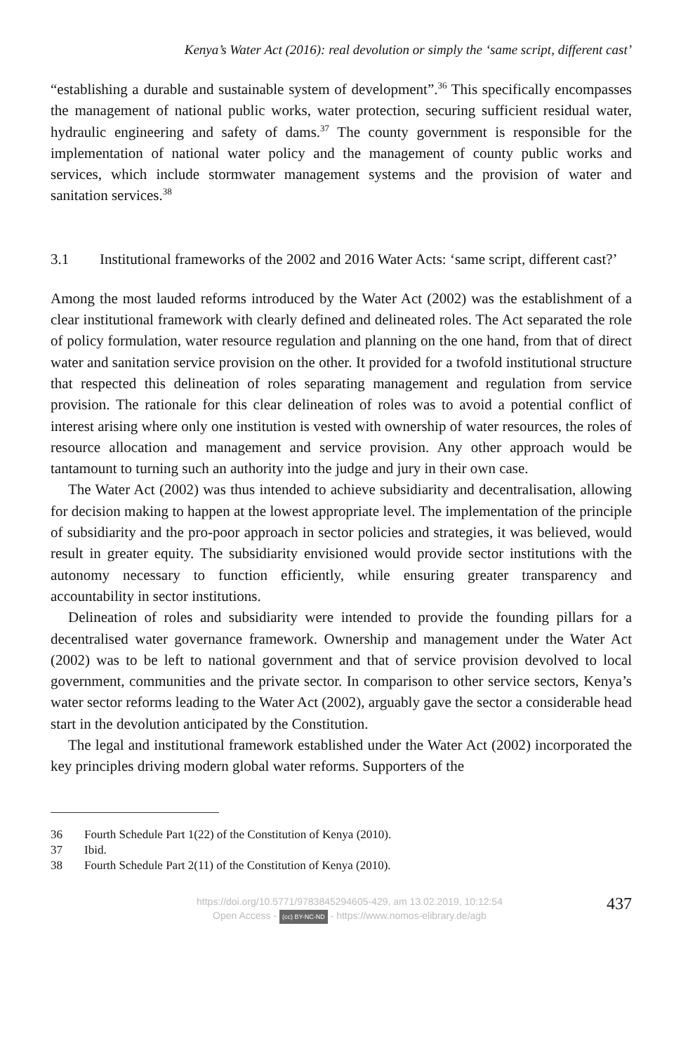Kenya’s Water Act (2016): real devolution or simply the ‘same script, different cast’
“establishing a durable and sustainable system of development”.<sup>36</sup> This specifically encompasses the management of national public works, water protection, securing sufficient residual water, hydraulic engineering and safety of dams.<sup>37</sup> The county government is responsible for the implementation of national water policy and the management of county public works and services, which include stormwater management systems and the provision of water and sanitation services.<sup>38</sup>
3.1 Institutional frameworks of the 2002 and 2016 Water Acts: ‘same script, different cast?’
Among the most lauded reforms introduced by the Water Act (2002) was the establishment of a clear institutional framework with clearly defined and delineated roles. The Act separated the role of policy formulation, water resource regulation and planning on the one hand, from that of direct water and sanitation service provision on the other. It provided for a twofold institutional structure that respected this delineation of roles separating management and regulation from service provision. The rationale for this clear delineation of roles was to avoid a potential conflict of interest arising where only one institution is vested with ownership of water resources, the roles of resource allocation and management and service provision. Any other approach would be tantamount to turning such an authority into the judge and jury in their own case.
The Water Act (2002) was thus intended to achieve subsidiarity and decentralisation, allowing for decision making to happen at the lowest appropriate level. The implementation of the principle of subsidiarity and the pro-poor approach in sector policies and strategies, it was believed, would result in greater equity. The subsidiarity envisioned would provide sector institutions with the autonomy necessary to function efficiently, while ensuring greater transparency and accountability in sector institutions.
Delineation of roles and subsidiarity were intended to provide the founding pillars for a decentralised water governance framework. Ownership and management under the Water Act (2002) was to be left to national government and that of service provision devolved to local government, communities and the private sector. In comparison to other service sectors, Kenya’s water sector reforms leading to the Water Act (2002), arguably gave the sector a considerable head start in the devolution anticipated by the Constitution.
The legal and institutional framework established under the Water Act (2002) incorporated the key principles driving modern global water reforms. Supporters of the
36 Fourth Schedule Part 1(22) of the Constitution of Kenya (2010).
37 Ibid.
38 Fourth Schedule Part 2(11) of the Constitution of Kenya (2010).
https://doi.org/10.5771/9783845294605-429, am 13.02.2019, 10:12:54
Open Access - (cc) BY-NC-ND - https://www.nomos-elibrary.de/agb
437